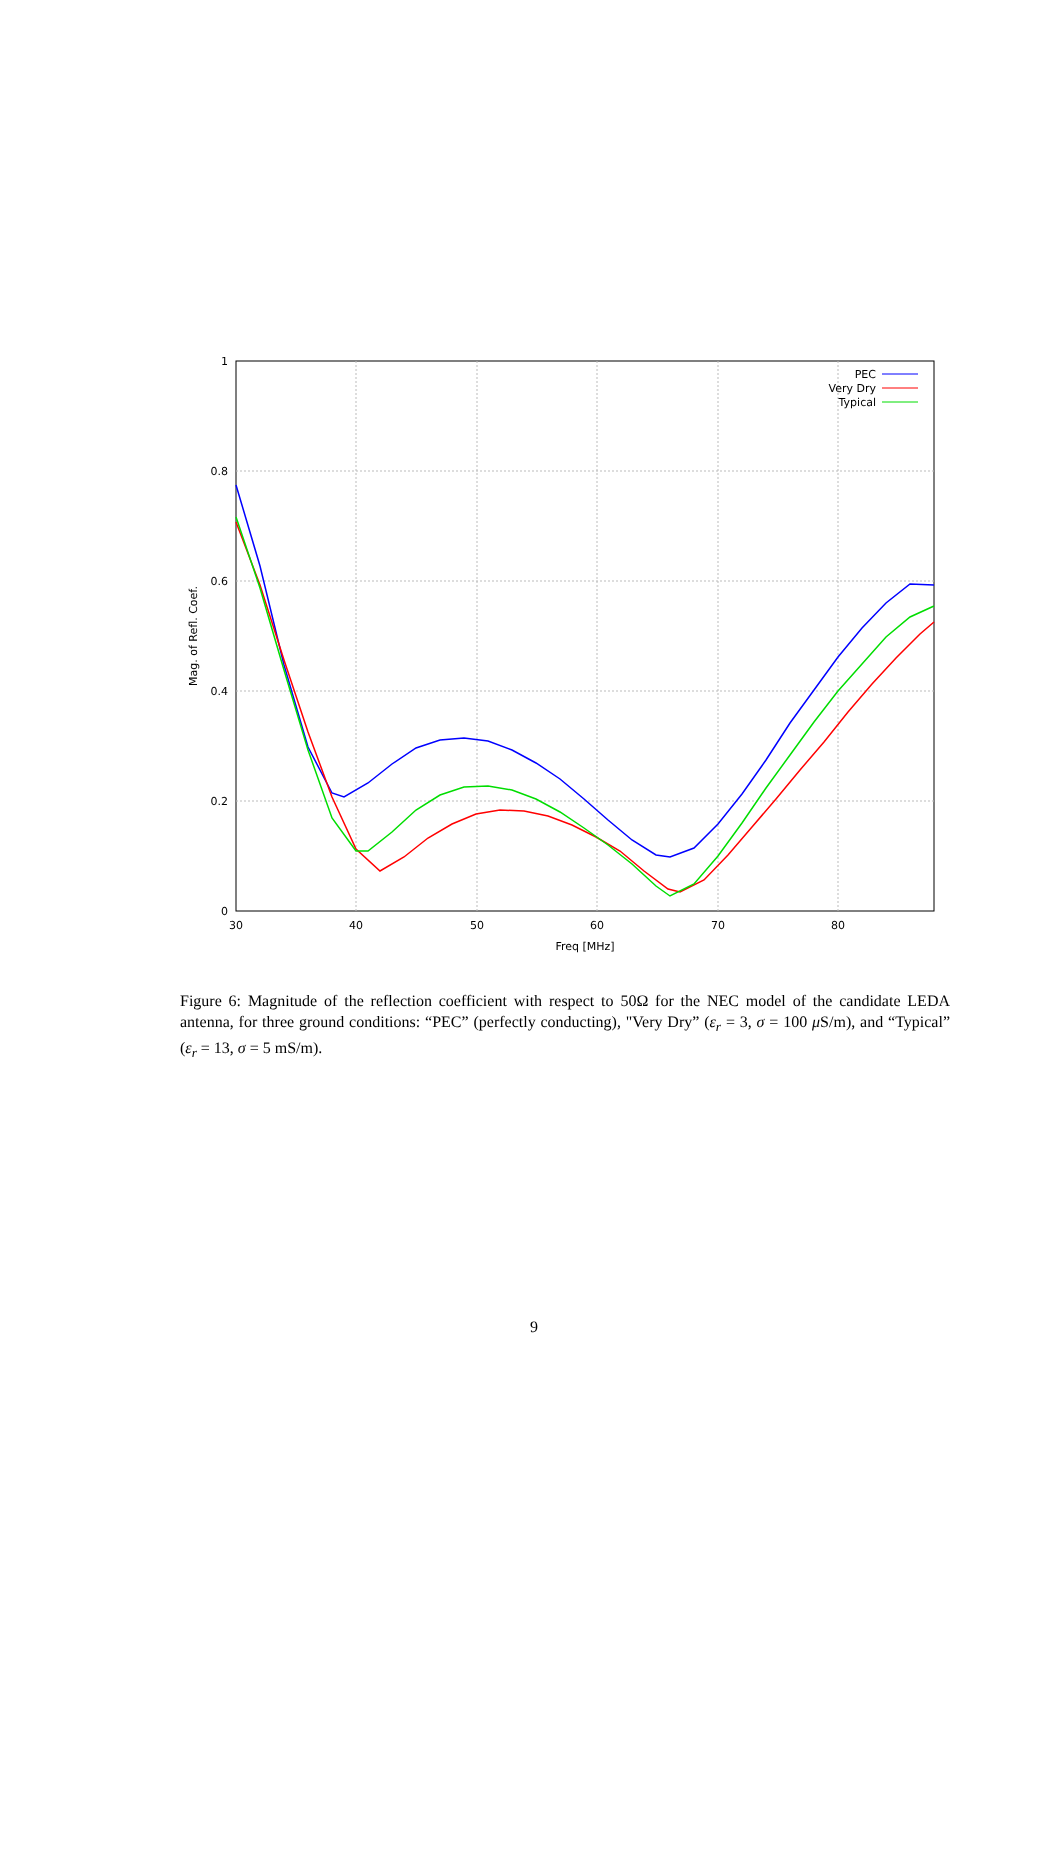1
0.8
0.6
0.4
0.2
0
30
40
50
60
70
80
Freq [MHz]
Mag. of Refl. Coef.
PEC
Very Dry
Typical
Figure 6: Magnitude of the reflection coefficient with respect to 50Ω for the NEC model of the candidate LEDA antenna, for three ground conditions: “PEC” (perfectly conducting), "Very Dry” (ε<sub>r</sub> = 3, σ = 100 μ S/m), and “Typical” (ε<sub>r</sub> = 13, σ = 5 mS/m).
9